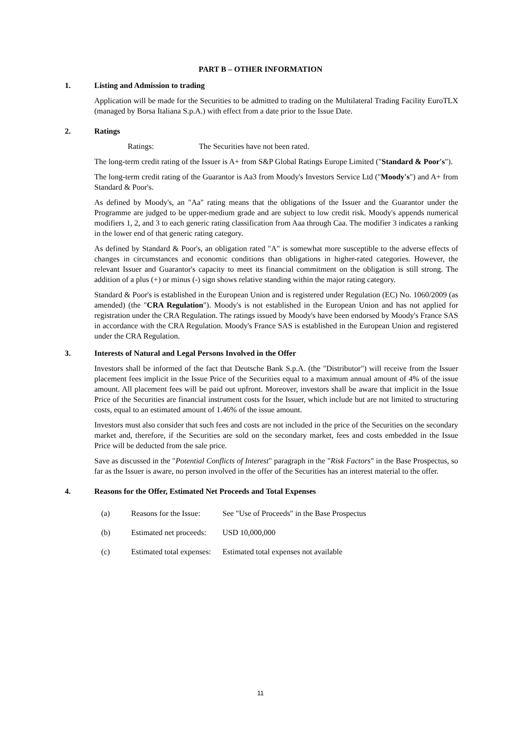PART B – OTHER INFORMATION
1. Listing and Admission to trading
Application will be made for the Securities to be admitted to trading on the Multilateral Trading Facility EuroTLX (managed by Borsa Italiana S.p.A.) with effect from a date prior to the Issue Date.
2. Ratings
Ratings: The Securities have not been rated.
The long-term credit rating of the Issuer is A+ from S&P Global Ratings Europe Limited ("Standard & Poor's").
The long-term credit rating of the Guarantor is Aa3 from Moody's Investors Service Ltd ("Moody's") and A+ from Standard & Poor's.
As defined by Moody's, an "Aa" rating means that the obligations of the Issuer and the Guarantor under the Programme are judged to be upper-medium grade and are subject to low credit risk. Moody's appends numerical modifiers 1, 2, and 3 to each generic rating classification from Aaa through Caa. The modifier 3 indicates a ranking in the lower end of that generic rating category.
As defined by Standard & Poor's, an obligation rated "A" is somewhat more susceptible to the adverse effects of changes in circumstances and economic conditions than obligations in higher-rated categories. However, the relevant Issuer and Guarantor's capacity to meet its financial commitment on the obligation is still strong. The addition of a plus (+) or minus (-) sign shows relative standing within the major rating category.
Standard & Poor's is established in the European Union and is registered under Regulation (EC) No. 1060/2009 (as amended) (the "CRA Regulation"). Moody's is not established in the European Union and has not applied for registration under the CRA Regulation. The ratings issued by Moody's have been endorsed by Moody's France SAS in accordance with the CRA Regulation. Moody's France SAS is established in the European Union and registered under the CRA Regulation.
3. Interests of Natural and Legal Persons Involved in the Offer
Investors shall be informed of the fact that Deutsche Bank S.p.A. (the "Distributor") will receive from the Issuer placement fees implicit in the Issue Price of the Securities equal to a maximum annual amount of 4% of the issue amount. All placement fees will be paid out upfront. Moreover, investors shall be aware that implicit in the Issue Price of the Securities are financial instrument costs for the Issuer, which include but are not limited to structuring costs, equal to an estimated amount of 1.46% of the issue amount.
Investors must also consider that such fees and costs are not included in the price of the Securities on the secondary market and, therefore, if the Securities are sold on the secondary market, fees and costs embedded in the Issue Price will be deducted from the sale price.
Save as discussed in the "Potential Conflicts of Interest" paragraph in the "Risk Factors" in the Base Prospectus, so far as the Issuer is aware, no person involved in the offer of the Securities has an interest material to the offer.
4. Reasons for the Offer, Estimated Net Proceeds and Total Expenses
| (a) | Reasons for the Issue: | See "Use of Proceeds" in the Base Prospectus |
| (b) | Estimated net proceeds: | USD 10,000,000 |
| (c) | Estimated total expenses: | Estimated total expenses not available |
11